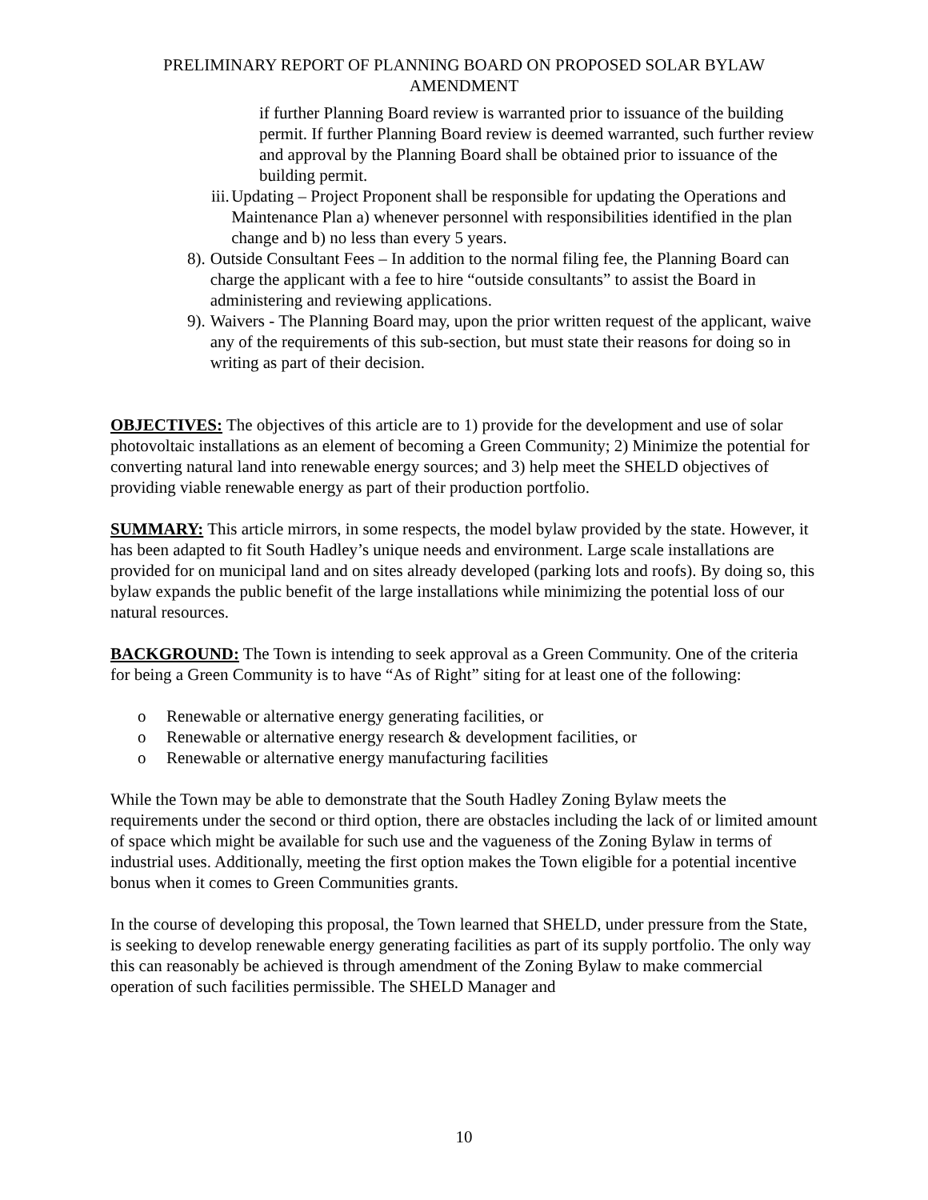PRELIMINARY REPORT OF PLANNING BOARD ON PROPOSED SOLAR BYLAW AMENDMENT
if further Planning Board review is warranted prior to issuance of the building permit. If further Planning Board review is deemed warranted, such further review and approval by the Planning Board shall be obtained prior to issuance of the building permit.
iii. Updating – Project Proponent shall be responsible for updating the Operations and Maintenance Plan a) whenever personnel with responsibilities identified in the plan change and b) no less than every 5 years.
8). Outside Consultant Fees – In addition to the normal filing fee, the Planning Board can charge the applicant with a fee to hire “outside consultants” to assist the Board in administering and reviewing applications.
9). Waivers - The Planning Board may, upon the prior written request of the applicant, waive any of the requirements of this sub-section, but must state their reasons for doing so in writing as part of their decision.
OBJECTIVES: The objectives of this article are to 1) provide for the development and use of solar photovoltaic installations as an element of becoming a Green Community; 2) Minimize the potential for converting natural land into renewable energy sources; and 3) help meet the SHELD objectives of providing viable renewable energy as part of their production portfolio.
SUMMARY: This article mirrors, in some respects, the model bylaw provided by the state. However, it has been adapted to fit South Hadley’s unique needs and environment. Large scale installations are provided for on municipal land and on sites already developed (parking lots and roofs). By doing so, this bylaw expands the public benefit of the large installations while minimizing the potential loss of our natural resources.
BACKGROUND: The Town is intending to seek approval as a Green Community. One of the criteria for being a Green Community is to have “As of Right” siting for at least one of the following:
o Renewable or alternative energy generating facilities, or
o Renewable or alternative energy research & development facilities, or
o Renewable or alternative energy manufacturing facilities
While the Town may be able to demonstrate that the South Hadley Zoning Bylaw meets the requirements under the second or third option, there are obstacles including the lack of or limited amount of space which might be available for such use and the vagueness of the Zoning Bylaw in terms of industrial uses. Additionally, meeting the first option makes the Town eligible for a potential incentive bonus when it comes to Green Communities grants.
In the course of developing this proposal, the Town learned that SHELD, under pressure from the State, is seeking to develop renewable energy generating facilities as part of its supply portfolio. The only way this can reasonably be achieved is through amendment of the Zoning Bylaw to make commercial operation of such facilities permissible. The SHELD Manager and
10